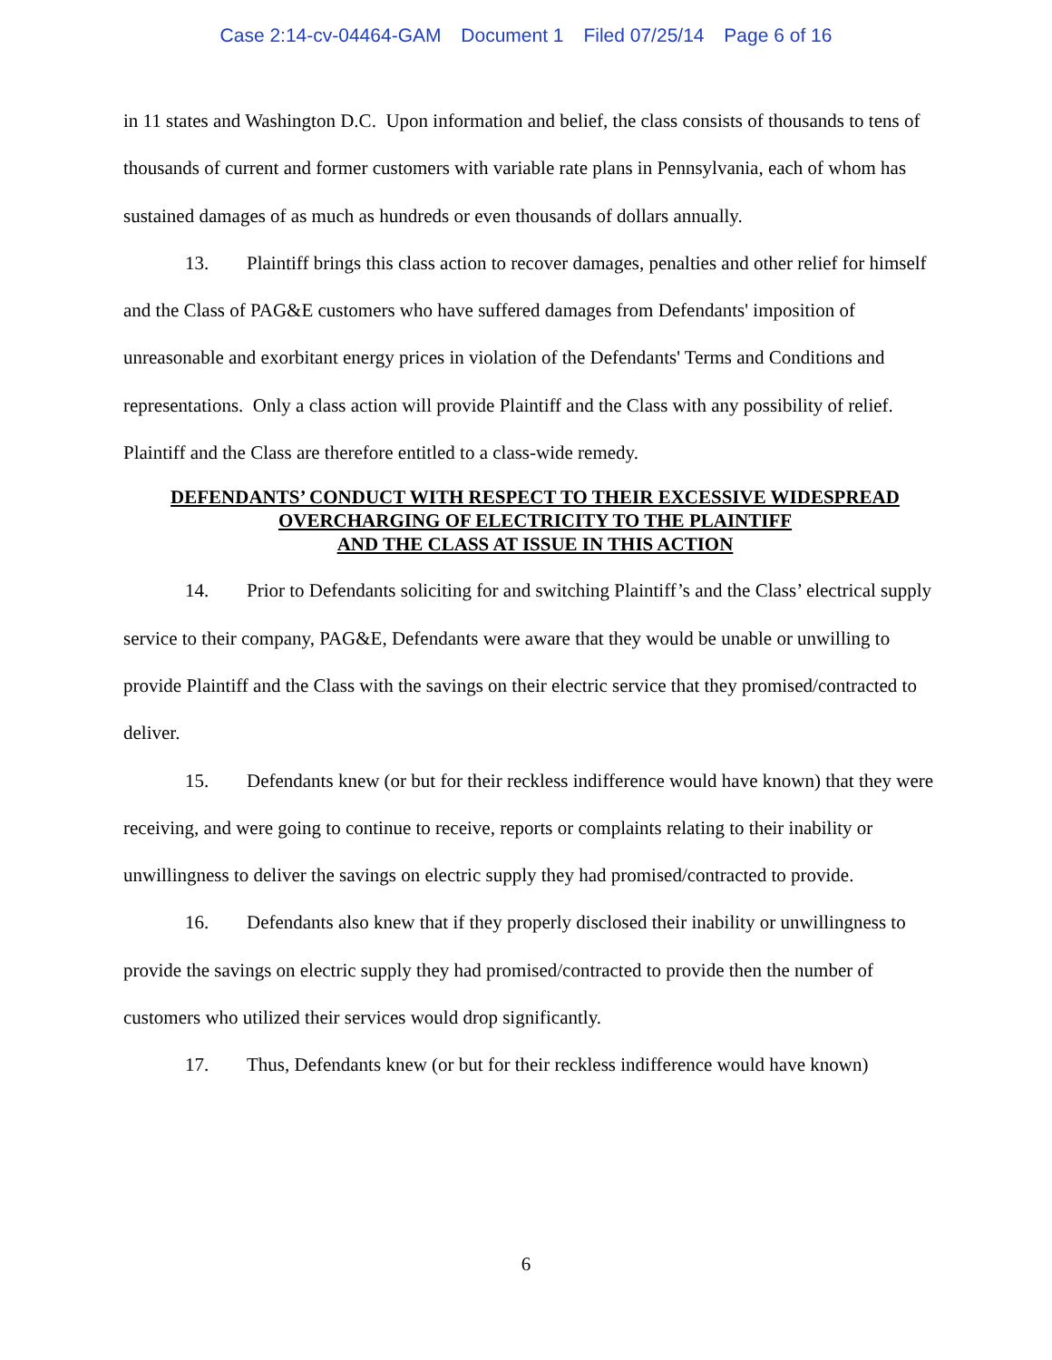Case 2:14-cv-04464-GAM Document 1 Filed 07/25/14 Page 6 of 16
in 11 states and Washington D.C. Upon information and belief, the class consists of thousands to tens of thousands of current and former customers with variable rate plans in Pennsylvania, each of whom has sustained damages of as much as hundreds or even thousands of dollars annually.
13. Plaintiff brings this class action to recover damages, penalties and other relief for himself and the Class of PAG&E customers who have suffered damages from Defendants' imposition of unreasonable and exorbitant energy prices in violation of the Defendants' Terms and Conditions and representations. Only a class action will provide Plaintiff and the Class with any possibility of relief. Plaintiff and the Class are therefore entitled to a class-wide remedy.
DEFENDANTS’ CONDUCT WITH RESPECT TO THEIR EXCESSIVE WIDESPREAD OVERCHARGING OF ELECTRICITY TO THE PLAINTIFF
AND THE CLASS AT ISSUE IN THIS ACTION
14. Prior to Defendants soliciting for and switching Plaintiff’s and the Class’ electrical supply service to their company, PAG&E, Defendants were aware that they would be unable or unwilling to provide Plaintiff and the Class with the savings on their electric service that they promised/contracted to deliver.
15. Defendants knew (or but for their reckless indifference would have known) that they were receiving, and were going to continue to receive, reports or complaints relating to their inability or unwillingness to deliver the savings on electric supply they had promised/contracted to provide.
16. Defendants also knew that if they properly disclosed their inability or unwillingness to provide the savings on electric supply they had promised/contracted to provide then the number of customers who utilized their services would drop significantly.
17. Thus, Defendants knew (or but for their reckless indifference would have known)
6